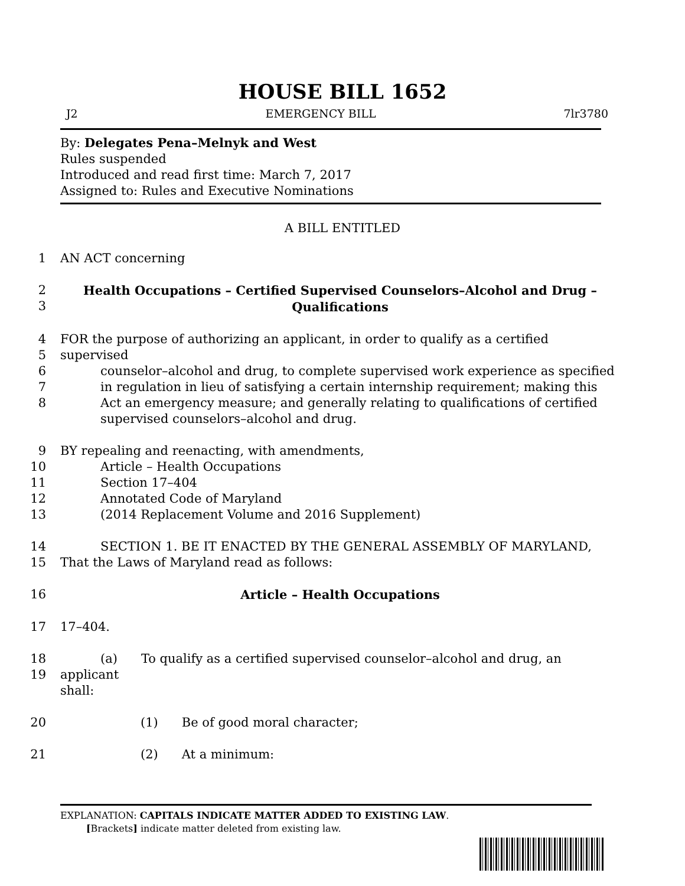HOUSE BILL 1652
J2 EMERGENCY BILL 7lr3780
By: Delegates Pena–Melnyk and West
Rules suspended
Introduced and read first time: March 7, 2017
Assigned to: Rules and Executive Nominations
A BILL ENTITLED
1 AN ACT concerning
2
3 Health Occupations – Certified Supervised Counselors–Alcohol and Drug –
Qualifications
4
5
6
7
8 FOR the purpose of authorizing an applicant, in order to qualify as a certified supervised
counselor–alcohol and drug, to complete supervised work experience as specified in regulation in lieu of satisfying a certain internship requirement; making this Act an emergency measure; and generally relating to qualifications of certified supervised counselors–alcohol and drug.
9
10
11
12
13 BY repealing and reenacting, with amendments,
Article – Health Occupations
Section 17–404
Annotated Code of Maryland
(2014 Replacement Volume and 2016 Supplement)
14
15 SECTION 1. BE IT ENACTED BY THE GENERAL ASSEMBLY OF MARYLAND,
That the Laws of Maryland read as follows:
16 Article – Health Occupations
17 17–404.
18
19 (a) To qualify as a certified supervised counselor–alcohol and drug, an applicant
shall:
20 (1) Be of good moral character;
21 (2) At a minimum:
EXPLANATION: CAPITALS INDICATE MATTER ADDED TO EXISTING LAW.
[Brackets] indicate matter deleted from existing law.